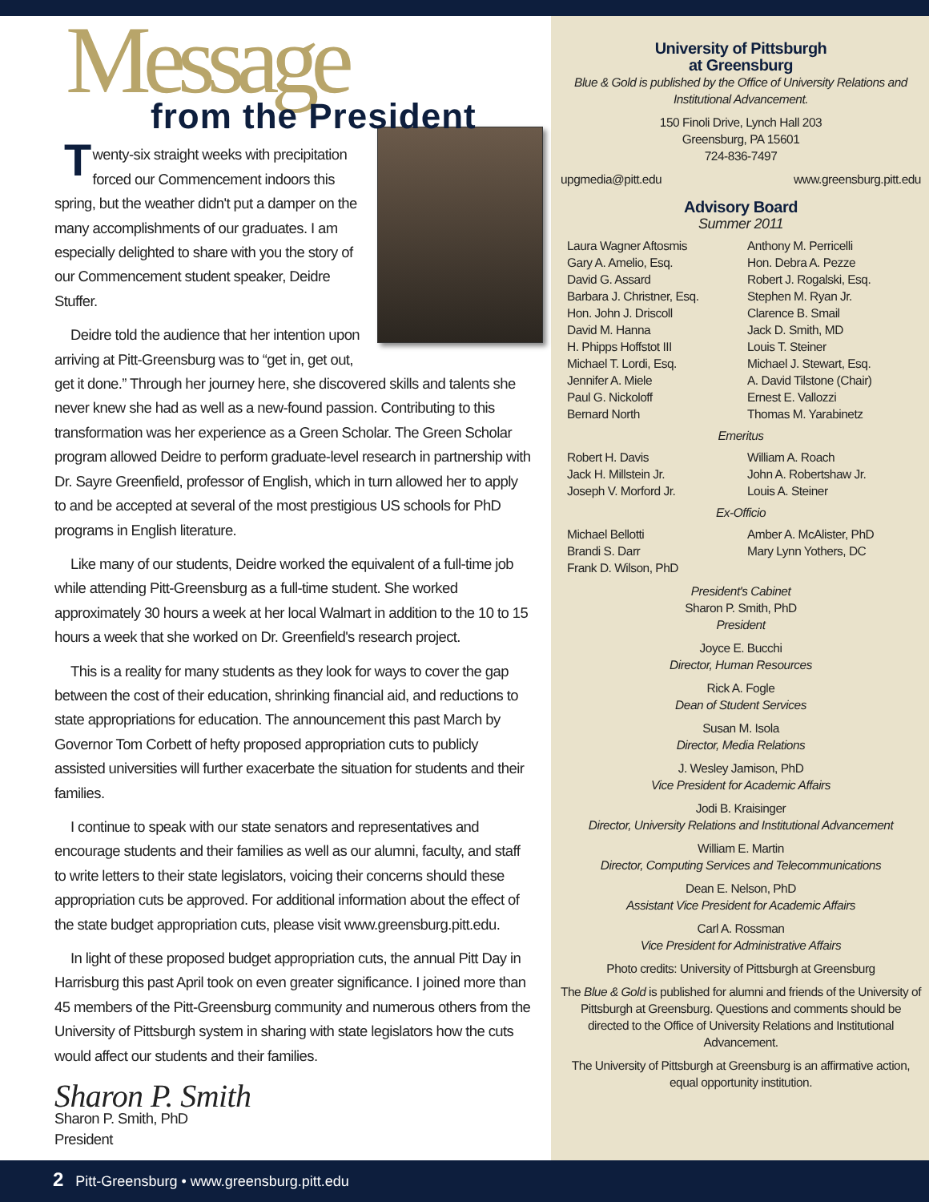Message
from the President
Twenty-six straight weeks with precipitation forced our Commencement indoors this spring, but the weather didn't put a damper on the many accomplishments of our graduates. I am especially delighted to share with you the story of our Commencement student speaker, Deidre Stuffer.
Deidre told the audience that her intention upon arriving at Pitt-Greensburg was to “get in, get out, get it done.” Through her journey here, she discovered skills and talents she never knew she had as well as a new-found passion. Contributing to this transformation was her experience as a Green Scholar. The Green Scholar program allowed Deidre to perform graduate-level research in partnership with Dr. Sayre Greenfield, professor of English, which in turn allowed her to apply to and be accepted at several of the most prestigious US schools for PhD programs in English literature.
Like many of our students, Deidre worked the equivalent of a full-time job while attending Pitt-Greensburg as a full-time student. She worked approximately 30 hours a week at her local Walmart in addition to the 10 to 15 hours a week that she worked on Dr. Greenfield's research project.
This is a reality for many students as they look for ways to cover the gap between the cost of their education, shrinking financial aid, and reductions to state appropriations for education. The announcement this past March by Governor Tom Corbett of hefty proposed appropriation cuts to publicly assisted universities will further exacerbate the situation for students and their families.
I continue to speak with our state senators and representatives and encourage students and their families as well as our alumni, faculty, and staff to write letters to their state legislators, voicing their concerns should these appropriation cuts be approved. For additional information about the effect of the state budget appropriation cuts, please visit www.greensburg.pitt.edu.
In light of these proposed budget appropriation cuts, the annual Pitt Day in Harrisburg this past April took on even greater significance. I joined more than 45 members of the Pitt-Greensburg community and numerous others from the University of Pittsburgh system in sharing with state legislators how the cuts would affect our students and their families.
Sharon P. Smith
Sharon P. Smith, PhD
President
University of Pittsburgh
at Greensburg
Blue & Gold is published by the Office of University Relations and Institutional Advancement.
150 Finoli Drive, Lynch Hall 203
Greensburg, PA 15601
724-836-7497
upgmedia@pitt.edu www.greensburg.pitt.edu
Advisory Board
Summer 2011
Laura Wagner Aftosmis
Gary A. Amelio, Esq.
David G. Assard
Barbara J. Christner, Esq.
Hon. John J. Driscoll
David M. Hanna
H. Phipps Hoffstot III
Michael T. Lordi, Esq.
Jennifer A. Miele
Paul G. Nickoloff
Bernard North
Anthony M. Perricelli
Hon. Debra A. Pezze
Robert J. Rogalski, Esq.
Stephen M. Ryan Jr.
Clarence B. Smail
Jack D. Smith, MD
Louis T. Steiner
Michael J. Stewart, Esq.
A. David Tilstone (Chair)
Ernest E. Vallozzi
Thomas M. Yarabinetz
Emeritus
Robert H. Davis
Jack H. Millstein Jr.
Joseph V. Morford Jr.
William A. Roach
John A. Robertshaw Jr.
Louis A. Steiner
Ex-Officio
Michael Bellotti
Brandi S. Darr
Frank D. Wilson, PhD
Amber A. McAlister, PhD
Mary Lynn Yothers, DC
President's Cabinet
Sharon P. Smith, PhD
President
Joyce E. Bucchi
Director, Human Resources
Rick A. Fogle
Dean of Student Services
Susan M. Isola
Director, Media Relations
J. Wesley Jamison, PhD
Vice President for Academic Affairs
Jodi B. Kraisinger
Director, University Relations and Institutional Advancement
William E. Martin
Director, Computing Services and Telecommunications
Dean E. Nelson, PhD
Assistant Vice President for Academic Affairs
Carl A. Rossman
Vice President for Administrative Affairs
Photo credits: University of Pittsburgh at Greensburg
The Blue & Gold is published for alumni and friends of the University of Pittsburgh at Greensburg. Questions and comments should be directed to the Office of University Relations and Institutional Advancement.
The University of Pittsburgh at Greensburg is an affirmative action, equal opportunity institution.
2 Pitt-Greensburg • www.greensburg.pitt.edu